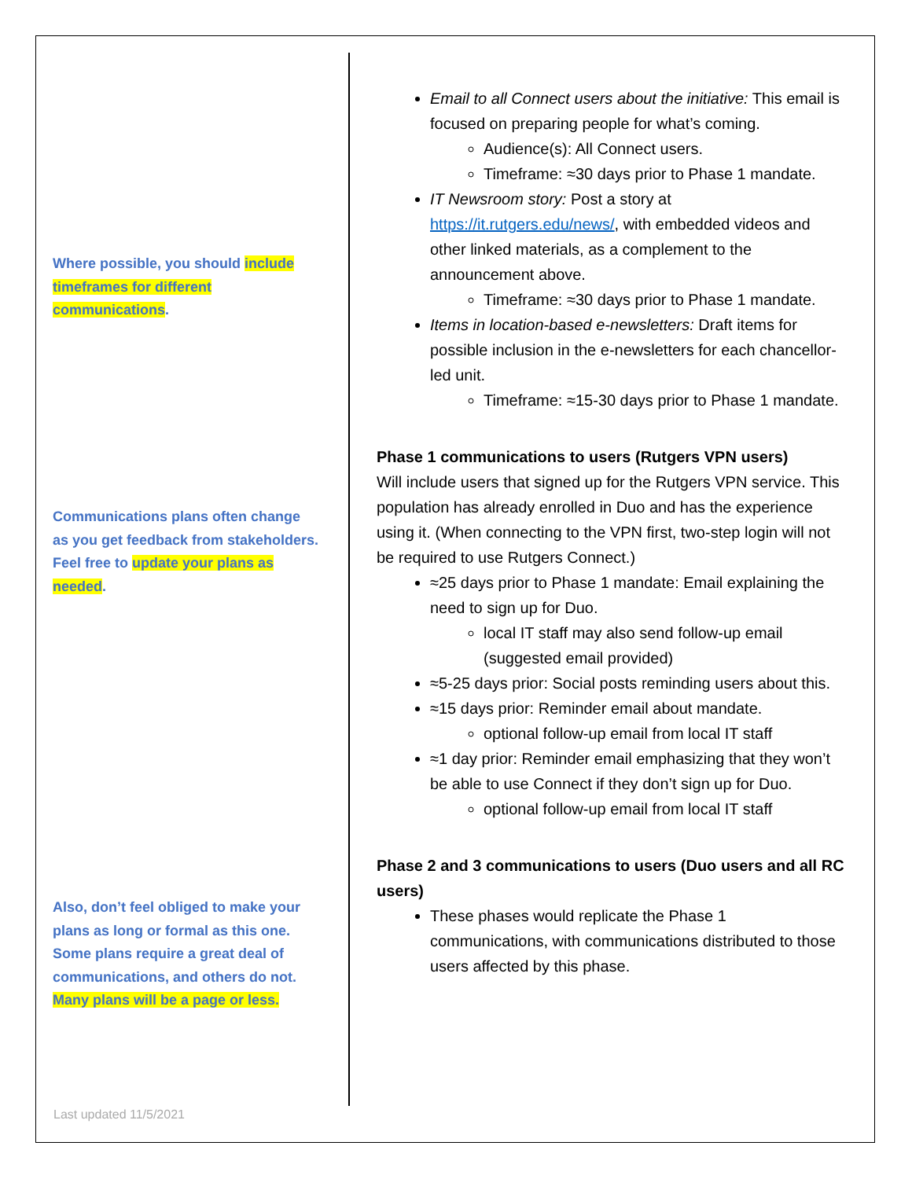Where possible, you should include timeframes for different communications.
Communications plans often change as you get feedback from stakeholders. Feel free to update your plans as needed.
Also, don’t feel obliged to make your plans as long or formal as this one. Some plans require a great deal of communications, and others do not. Many plans will be a page or less.
Email to all Connect users about the initiative: This email is focused on preparing people for what’s coming.
Audience(s): All Connect users.
Timeframe: ≈30 days prior to Phase 1 mandate.
IT Newsroom story: Post a story at https://it.rutgers.edu/news/, with embedded videos and other linked materials, as a complement to the announcement above.
Timeframe: ≈30 days prior to Phase 1 mandate.
Items in location-based e-newsletters: Draft items for possible inclusion in the e-newsletters for each chancellor-led unit.
Timeframe: ≈15-30 days prior to Phase 1 mandate.
Phase 1 communications to users (Rutgers VPN users)
Will include users that signed up for the Rutgers VPN service. This population has already enrolled in Duo and has the experience using it. (When connecting to the VPN first, two-step login will not be required to use Rutgers Connect.)
≈25 days prior to Phase 1 mandate: Email explaining the need to sign up for Duo.
local IT staff may also send follow-up email (suggested email provided)
≈5-25 days prior: Social posts reminding users about this.
≈15 days prior: Reminder email about mandate.
optional follow-up email from local IT staff
≈1 day prior: Reminder email emphasizing that they won’t be able to use Connect if they don’t sign up for Duo.
optional follow-up email from local IT staff
Phase 2 and 3 communications to users (Duo users and all RC users)
These phases would replicate the Phase 1 communications, with communications distributed to those users affected by this phase.
Last updated 11/5/2021